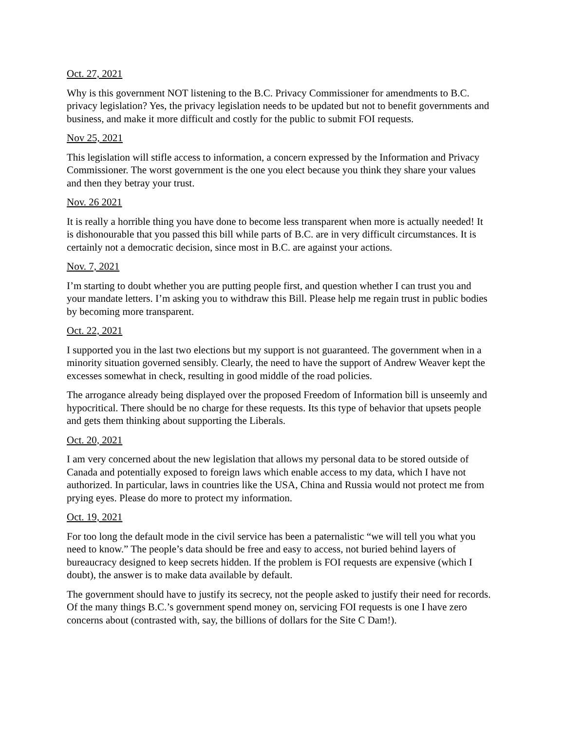Oct. 27, 2021
Why is this government NOT listening to the B.C. Privacy Commissioner for amendments to B.C. privacy legislation? Yes, the privacy legislation needs to be updated but not to benefit governments and business, and make it more difficult and costly for the public to submit FOI requests.
Nov 25, 2021
This legislation will stifle access to information, a concern expressed by the Information and Privacy Commissioner. The worst government is the one you elect because you think they share your values and then they betray your trust.
Nov. 26 2021
It is really a horrible thing you have done to become less transparent when more is actually needed! It is dishonourable that you passed this bill while parts of B.C. are in very difficult circumstances. It is certainly not a democratic decision, since most in B.C. are against your actions.
Nov. 7, 2021
I’m starting to doubt whether you are putting people first, and question whether I can trust you and your mandate letters. I’m asking you to withdraw this Bill. Please help me regain trust in public bodies by becoming more transparent.
Oct. 22, 2021
I supported you in the last two elections but my support is not guaranteed. The government when in a minority situation governed sensibly. Clearly, the need to have the support of Andrew Weaver kept the excesses somewhat in check, resulting in good middle of the road policies.
The arrogance already being displayed over the proposed Freedom of Information bill is unseemly and hypocritical. There should be no charge for these requests. Its this type of behavior that upsets people and gets them thinking about supporting the Liberals.
Oct. 20, 2021
I am very concerned about the new legislation that allows my personal data to be stored outside of Canada and potentially exposed to foreign laws which enable access to my data, which I have not authorized. In particular, laws in countries like the USA, China and Russia would not protect me from prying eyes. Please do more to protect my information.
Oct. 19, 2021
For too long the default mode in the civil service has been a paternalistic “we will tell you what you need to know.” The people’s data should be free and easy to access, not buried behind layers of bureaucracy designed to keep secrets hidden. If the problem is FOI requests are expensive (which I doubt), the answer is to make data available by default.
The government should have to justify its secrecy, not the people asked to justify their need for records. Of the many things B.C.’s government spend money on, servicing FOI requests is one I have zero concerns about (contrasted with, say, the billions of dollars for the Site C Dam!).